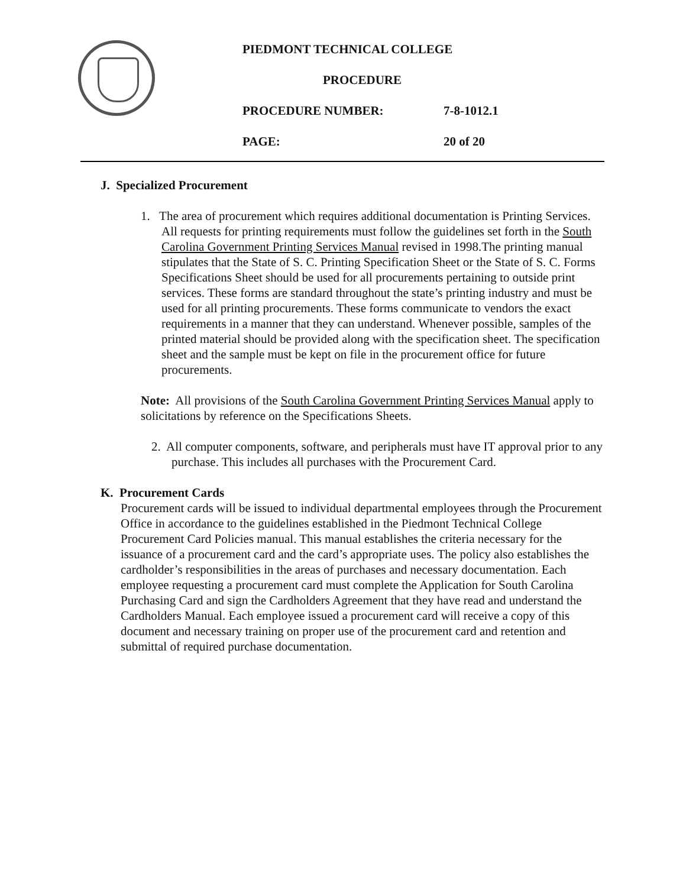PIEDMONT TECHNICAL COLLEGE
PROCEDURE
PROCEDURE NUMBER: 7-8-1012.1
PAGE: 20 of 20
J. Specialized Procurement
1. The area of procurement which requires additional documentation is Printing Services. All requests for printing requirements must follow the guidelines set forth in the South Carolina Government Printing Services Manual revised in 1998.The printing manual stipulates that the State of S. C. Printing Specification Sheet or the State of S. C. Forms Specifications Sheet should be used for all procurements pertaining to outside print services. These forms are standard throughout the state’s printing industry and must be used for all printing procurements. These forms communicate to vendors the exact requirements in a manner that they can understand. Whenever possible, samples of the printed material should be provided along with the specification sheet. The specification sheet and the sample must be kept on file in the procurement office for future procurements.
Note: All provisions of the South Carolina Government Printing Services Manual apply to solicitations by reference on the Specifications Sheets.
2. All computer components, software, and peripherals must have IT approval prior to any purchase. This includes all purchases with the Procurement Card.
K. Procurement Cards
Procurement cards will be issued to individual departmental employees through the Procurement Office in accordance to the guidelines established in the Piedmont Technical College Procurement Card Policies manual. This manual establishes the criteria necessary for the issuance of a procurement card and the card’s appropriate uses. The policy also establishes the cardholder’s responsibilities in the areas of purchases and necessary documentation. Each employee requesting a procurement card must complete the Application for South Carolina Purchasing Card and sign the Cardholders Agreement that they have read and understand the Cardholders Manual. Each employee issued a procurement card will receive a copy of this document and necessary training on proper use of the procurement card and retention and submittal of required purchase documentation.